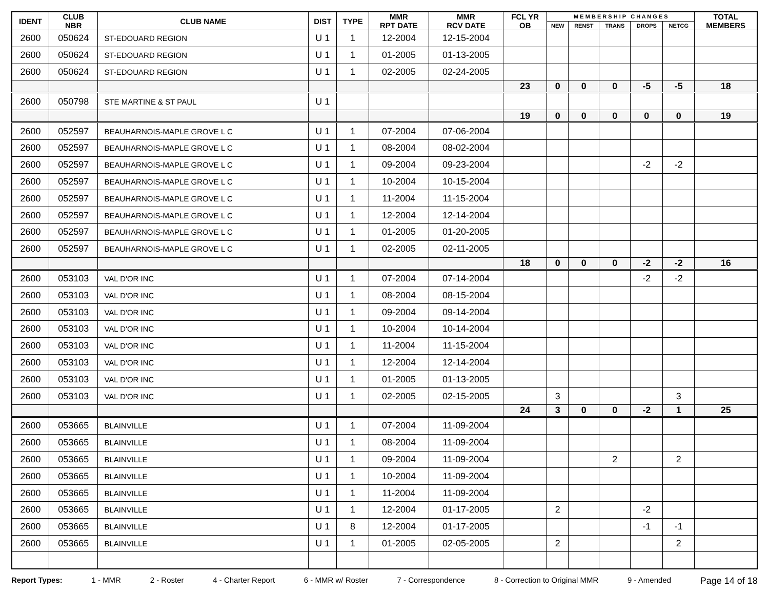| IDENT | CLUB NBR | CLUB NAME | DIST | TYPE | MMR RPT DATE | MMR RCV DATE | FCL YR OB | M E M B E R S H I P C H A N G E S | | | | | TOTAL MEMBERS |
| --- | --- | --- | --- | --- | --- | --- | --- | --- | --- | --- | --- | --- | --- |
| | | | | | | | | NEW | RENST | TRANS | DROPS | NETCG | |
| 2600 | 050624 | ST-EDOUARD REGION | U 1 | 1 | 12-2004 | 12-15-2004 | | | | | | | |
| 2600 | 050624 | ST-EDOUARD REGION | U 1 | 1 | 01-2005 | 01-13-2005 | | | | | | | |
| 2600 | 050624 | ST-EDOUARD REGION | U 1 | 1 | 02-2005 | 02-24-2005 | | | | | | | |
| | | | | | | | 23 | 0 | 0 | 0 | -5 | -5 | 18 |
| 2600 | 050798 | STE MARTINE & ST PAUL | U 1 | | | | | | | | | | |
| | | | | | | | 19 | 0 | 0 | 0 | 0 | 0 | 19 |
| 2600 | 052597 | BEAUHARNOIS-MAPLE GROVE L C | U 1 | 1 | 07-2004 | 07-06-2004 | | | | | | | |
| 2600 | 052597 | BEAUHARNOIS-MAPLE GROVE L C | U 1 | 1 | 08-2004 | 08-02-2004 | | | | | | | |
| 2600 | 052597 | BEAUHARNOIS-MAPLE GROVE L C | U 1 | 1 | 09-2004 | 09-23-2004 | | | | | -2 | -2 | |
| 2600 | 052597 | BEAUHARNOIS-MAPLE GROVE L C | U 1 | 1 | 10-2004 | 10-15-2004 | | | | | | | |
| 2600 | 052597 | BEAUHARNOIS-MAPLE GROVE L C | U 1 | 1 | 11-2004 | 11-15-2004 | | | | | | | |
| 2600 | 052597 | BEAUHARNOIS-MAPLE GROVE L C | U 1 | 1 | 12-2004 | 12-14-2004 | | | | | | | |
| 2600 | 052597 | BEAUHARNOIS-MAPLE GROVE L C | U 1 | 1 | 01-2005 | 01-20-2005 | | | | | | | |
| 2600 | 052597 | BEAUHARNOIS-MAPLE GROVE L C | U 1 | 1 | 02-2005 | 02-11-2005 | | | | | | | |
| | | | | | | | 18 | 0 | 0 | 0 | -2 | -2 | 16 |
| 2600 | 053103 | VAL D'OR INC | U 1 | 1 | 07-2004 | 07-14-2004 | | | | | -2 | -2 | |
| 2600 | 053103 | VAL D'OR INC | U 1 | 1 | 08-2004 | 08-15-2004 | | | | | | | |
| 2600 | 053103 | VAL D'OR INC | U 1 | 1 | 09-2004 | 09-14-2004 | | | | | | | |
| 2600 | 053103 | VAL D'OR INC | U 1 | 1 | 10-2004 | 10-14-2004 | | | | | | | |
| 2600 | 053103 | VAL D'OR INC | U 1 | 1 | 11-2004 | 11-15-2004 | | | | | | | |
| 2600 | 053103 | VAL D'OR INC | U 1 | 1 | 12-2004 | 12-14-2004 | | | | | | | |
| 2600 | 053103 | VAL D'OR INC | U 1 | 1 | 01-2005 | 01-13-2005 | | | | | | | |
| 2600 | 053103 | VAL D'OR INC | U 1 | 1 | 02-2005 | 02-15-2005 | | 3 | | | | 3 | |
| | | | | | | | 24 | 3 | 0 | 0 | -2 | 1 | 25 |
| 2600 | 053665 | BLAINVILLE | U 1 | 1 | 07-2004 | 11-09-2004 | | | | | | | |
| 2600 | 053665 | BLAINVILLE | U 1 | 1 | 08-2004 | 11-09-2004 | | | | | | | |
| 2600 | 053665 | BLAINVILLE | U 1 | 1 | 09-2004 | 11-09-2004 | | | | 2 | | 2 | |
| 2600 | 053665 | BLAINVILLE | U 1 | 1 | 10-2004 | 11-09-2004 | | | | | | | |
| 2600 | 053665 | BLAINVILLE | U 1 | 1 | 11-2004 | 11-09-2004 | | | | | | | |
| 2600 | 053665 | BLAINVILLE | U 1 | 1 | 12-2004 | 01-17-2005 | | 2 | | | -2 | | |
| 2600 | 053665 | BLAINVILLE | U 1 | 8 | 12-2004 | 01-17-2005 | | | | | -1 | -1 | |
| 2600 | 053665 | BLAINVILLE | U 1 | 1 | 01-2005 | 02-05-2005 | | 2 | | | | 2 | |
Report Types: 1 - MMR 2 - Roster 4 - Charter Report 6 - MMR w/ Roster 7 - Correspondence 8 - Correction to Original MMR 9 - Amended Page 14 of 18